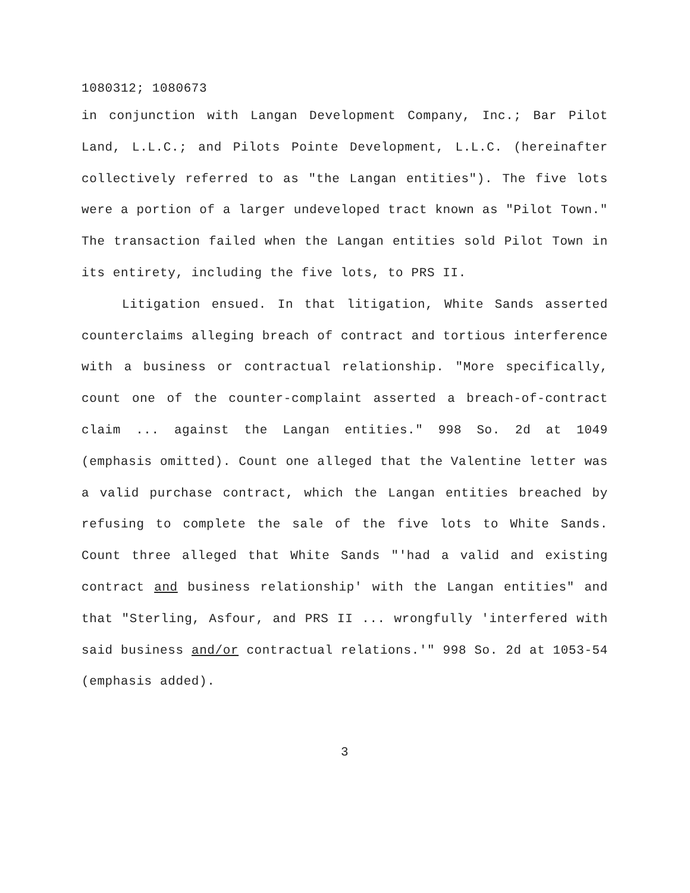1080312; 1080673
in conjunction with Langan Development Company, Inc.; Bar Pilot Land, L.L.C.; and Pilots Pointe Development, L.L.C. (hereinafter collectively referred to as "the Langan entities"). The five lots were a portion of a larger undeveloped tract known as "Pilot Town." The transaction failed when the Langan entities sold Pilot Town in its entirety, including the five lots, to PRS II.
Litigation ensued. In that litigation, White Sands asserted counterclaims alleging breach of contract and tortious interference with a business or contractual relationship. "More specifically, count one of the counter-complaint asserted a breach-of-contract claim ... against the Langan entities." 998 So. 2d at 1049 (emphasis omitted). Count one alleged that the Valentine letter was a valid purchase contract, which the Langan entities breached by refusing to complete the sale of the five lots to White Sands. Count three alleged that White Sands "'had a valid and existing contract and business relationship' with the Langan entities" and that "Sterling, Asfour, and PRS II ... wrongfully 'interfered with said business and/or contractual relations.'" 998 So. 2d at 1053-54 (emphasis added).
3